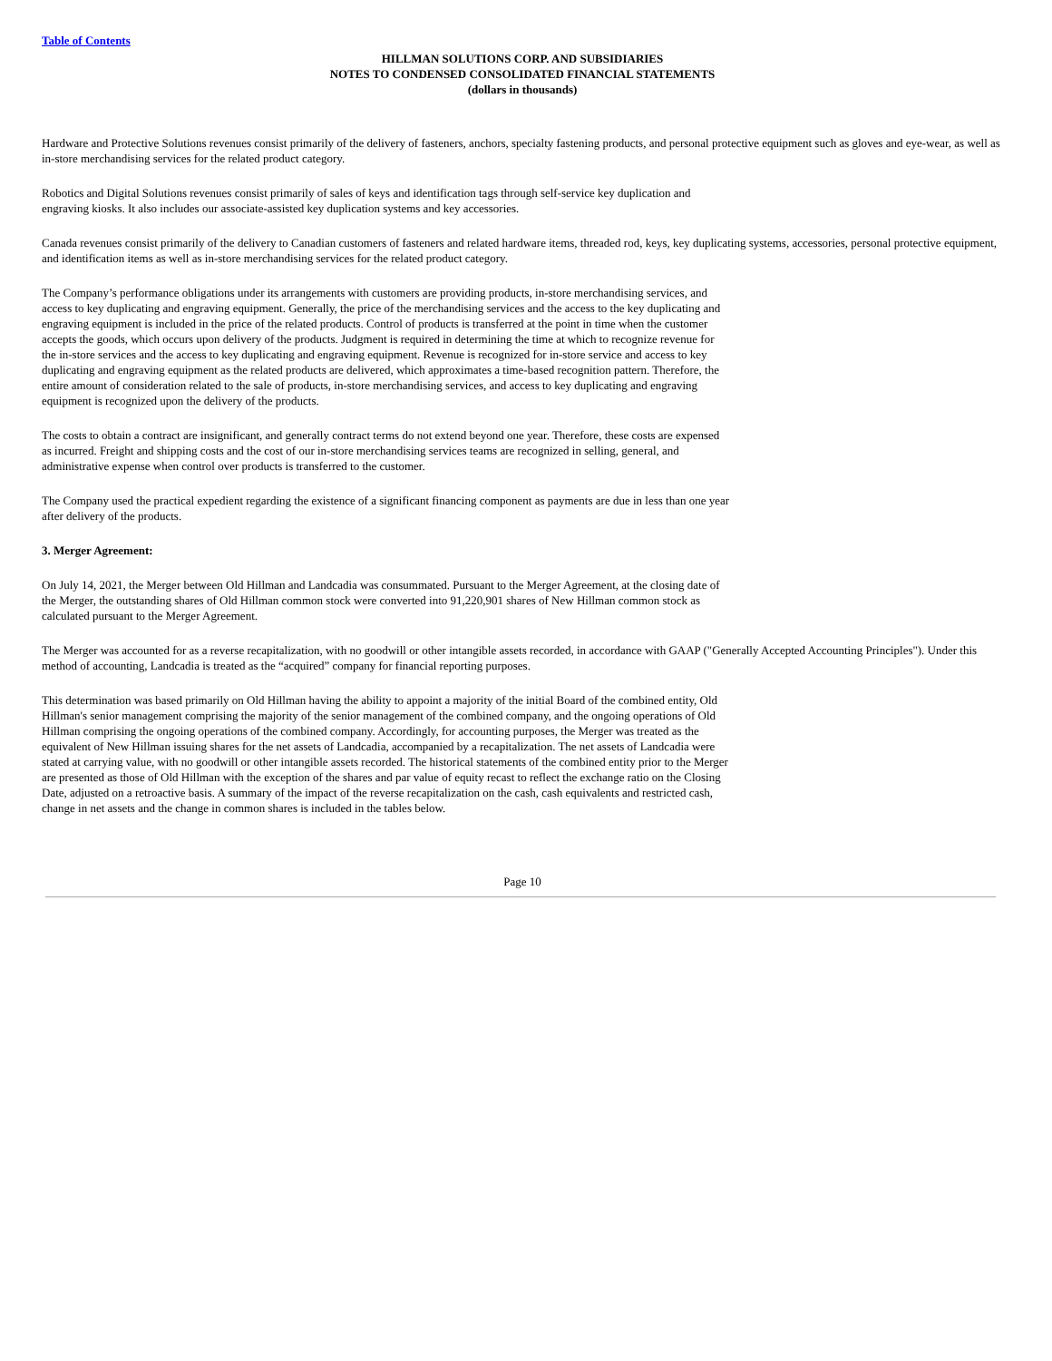Table of Contents
HILLMAN SOLUTIONS CORP. AND SUBSIDIARIES
NOTES TO CONDENSED CONSOLIDATED FINANCIAL STATEMENTS
(dollars in thousands)
Hardware and Protective Solutions revenues consist primarily of the delivery of fasteners, anchors, specialty fastening products, and personal protective equipment such as gloves and eye-wear, as well as in-store merchandising services for the related product category.
Robotics and Digital Solutions revenues consist primarily of sales of keys and identification tags through self-service key duplication and engraving kiosks. It also includes our associate-assisted key duplication systems and key accessories.
Canada revenues consist primarily of the delivery to Canadian customers of fasteners and related hardware items, threaded rod, keys, key duplicating systems, accessories, personal protective equipment, and identification items as well as in-store merchandising services for the related product category.
The Company’s performance obligations under its arrangements with customers are providing products, in-store merchandising services, and access to key duplicating and engraving equipment. Generally, the price of the merchandising services and the access to the key duplicating and engraving equipment is included in the price of the related products. Control of products is transferred at the point in time when the customer accepts the goods, which occurs upon delivery of the products. Judgment is required in determining the time at which to recognize revenue for the in-store services and the access to key duplicating and engraving equipment. Revenue is recognized for in-store service and access to key duplicating and engraving equipment as the related products are delivered, which approximates a time-based recognition pattern. Therefore, the entire amount of consideration related to the sale of products, in-store merchandising services, and access to key duplicating and engraving equipment is recognized upon the delivery of the products.
The costs to obtain a contract are insignificant, and generally contract terms do not extend beyond one year. Therefore, these costs are expensed as incurred. Freight and shipping costs and the cost of our in-store merchandising services teams are recognized in selling, general, and administrative expense when control over products is transferred to the customer.
The Company used the practical expedient regarding the existence of a significant financing component as payments are due in less than one year after delivery of the products.
3. Merger Agreement:
On July 14, 2021, the Merger between Old Hillman and Landcadia was consummated. Pursuant to the Merger Agreement, at the closing date of the Merger, the outstanding shares of Old Hillman common stock were converted into 91,220,901 shares of New Hillman common stock as calculated pursuant to the Merger Agreement.
The Merger was accounted for as a reverse recapitalization, with no goodwill or other intangible assets recorded, in accordance with GAAP ("Generally Accepted Accounting Principles"). Under this method of accounting, Landcadia is treated as the “acquired” company for financial reporting purposes.
This determination was based primarily on Old Hillman having the ability to appoint a majority of the initial Board of the combined entity, Old Hillman's senior management comprising the majority of the senior management of the combined company, and the ongoing operations of Old Hillman comprising the ongoing operations of the combined company. Accordingly, for accounting purposes, the Merger was treated as the equivalent of New Hillman issuing shares for the net assets of Landcadia, accompanied by a recapitalization. The net assets of Landcadia were stated at carrying value, with no goodwill or other intangible assets recorded. The historical statements of the combined entity prior to the Merger are presented as those of Old Hillman with the exception of the shares and par value of equity recast to reflect the exchange ratio on the Closing Date, adjusted on a retroactive basis. A summary of the impact of the reverse recapitalization on the cash, cash equivalents and restricted cash, change in net assets and the change in common shares is included in the tables below.
Page 10